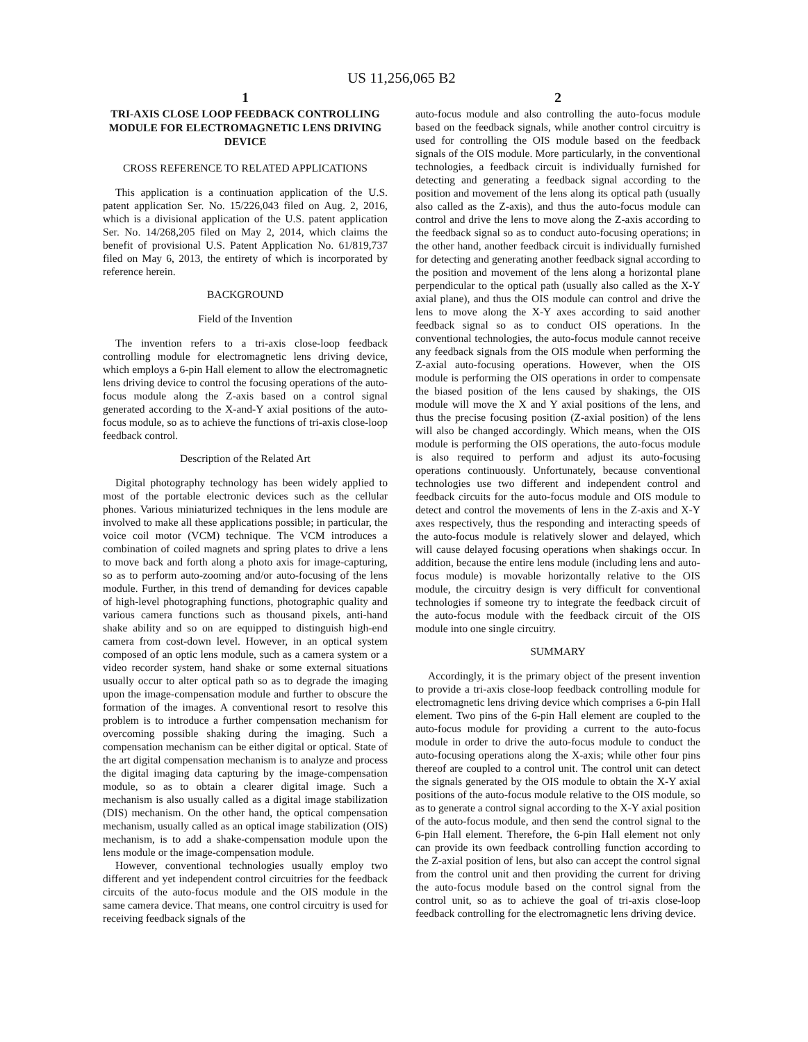US 11,256,065 B2
1
TRI-AXIS CLOSE LOOP FEEDBACK CONTROLLING MODULE FOR ELECTROMAGNETIC LENS DRIVING DEVICE
CROSS REFERENCE TO RELATED APPLICATIONS
This application is a continuation application of the U.S. patent application Ser. No. 15/226,043 filed on Aug. 2, 2016, which is a divisional application of the U.S. patent application Ser. No. 14/268,205 filed on May 2, 2014, which claims the benefit of provisional U.S. Patent Application No. 61/819,737 filed on May 6, 2013, the entirety of which is incorporated by reference herein.
BACKGROUND
Field of the Invention
The invention refers to a tri-axis close-loop feedback controlling module for electromagnetic lens driving device, which employs a 6-pin Hall element to allow the electromagnetic lens driving device to control the focusing operations of the auto-focus module along the Z-axis based on a control signal generated according to the X-and-Y axial positions of the auto-focus module, so as to achieve the functions of tri-axis close-loop feedback control.
Description of the Related Art
Digital photography technology has been widely applied to most of the portable electronic devices such as the cellular phones. Various miniaturized techniques in the lens module are involved to make all these applications possible; in particular, the voice coil motor (VCM) technique. The VCM introduces a combination of coiled magnets and spring plates to drive a lens to move back and forth along a photo axis for image-capturing, so as to perform auto-zooming and/or auto-focusing of the lens module. Further, in this trend of demanding for devices capable of high-level photographing functions, photographic quality and various camera functions such as thousand pixels, anti-hand shake ability and so on are equipped to distinguish high-end camera from cost-down level. However, in an optical system composed of an optic lens module, such as a camera system or a video recorder system, hand shake or some external situations usually occur to alter optical path so as to degrade the imaging upon the image-compensation module and further to obscure the formation of the images. A conventional resort to resolve this problem is to introduce a further compensation mechanism for overcoming possible shaking during the imaging. Such a compensation mechanism can be either digital or optical. State of the art digital compensation mechanism is to analyze and process the digital imaging data capturing by the image-compensation module, so as to obtain a clearer digital image. Such a mechanism is also usually called as a digital image stabilization (DIS) mechanism. On the other hand, the optical compensation mechanism, usually called as an optical image stabilization (OIS) mechanism, is to add a shake-compensation module upon the lens module or the image-compensation module.
However, conventional technologies usually employ two different and yet independent control circuitries for the feedback circuits of the auto-focus module and the OIS module in the same camera device. That means, one control circuitry is used for receiving feedback signals of the
2
auto-focus module and also controlling the auto-focus module based on the feedback signals, while another control circuitry is used for controlling the OIS module based on the feedback signals of the OIS module. More particularly, in the conventional technologies, a feedback circuit is individually furnished for detecting and generating a feedback signal according to the position and movement of the lens along its optical path (usually also called as the Z-axis), and thus the auto-focus module can control and drive the lens to move along the Z-axis according to the feedback signal so as to conduct auto-focusing operations; in the other hand, another feedback circuit is individually furnished for detecting and generating another feedback signal according to the position and movement of the lens along a horizontal plane perpendicular to the optical path (usually also called as the X-Y axial plane), and thus the OIS module can control and drive the lens to move along the X-Y axes according to said another feedback signal so as to conduct OIS operations. In the conventional technologies, the auto-focus module cannot receive any feedback signals from the OIS module when performing the Z-axial auto-focusing operations. However, when the OIS module is performing the OIS operations in order to compensate the biased position of the lens caused by shakings, the OIS module will move the X and Y axial positions of the lens, and thus the precise focusing position (Z-axial position) of the lens will also be changed accordingly. Which means, when the OIS module is performing the OIS operations, the auto-focus module is also required to perform and adjust its auto-focusing operations continuously. Unfortunately, because conventional technologies use two different and independent control and feedback circuits for the auto-focus module and OIS module to detect and control the movements of lens in the Z-axis and X-Y axes respectively, thus the responding and interacting speeds of the auto-focus module is relatively slower and delayed, which will cause delayed focusing operations when shakings occur. In addition, because the entire lens module (including lens and auto-focus module) is movable horizontally relative to the OIS module, the circuitry design is very difficult for conventional technologies if someone try to integrate the feedback circuit of the auto-focus module with the feedback circuit of the OIS module into one single circuitry.
SUMMARY
Accordingly, it is the primary object of the present invention to provide a tri-axis close-loop feedback controlling module for electromagnetic lens driving device which comprises a 6-pin Hall element. Two pins of the 6-pin Hall element are coupled to the auto-focus module for providing a current to the auto-focus module in order to drive the auto-focus module to conduct the auto-focusing operations along the X-axis; while other four pins thereof are coupled to a control unit. The control unit can detect the signals generated by the OIS module to obtain the X-Y axial positions of the auto-focus module relative to the OIS module, so as to generate a control signal according to the X-Y axial position of the auto-focus module, and then send the control signal to the 6-pin Hall element. Therefore, the 6-pin Hall element not only can provide its own feedback controlling function according to the Z-axial position of lens, but also can accept the control signal from the control unit and then providing the current for driving the auto-focus module based on the control signal from the control unit, so as to achieve the goal of tri-axis close-loop feedback controlling for the electromagnetic lens driving device.